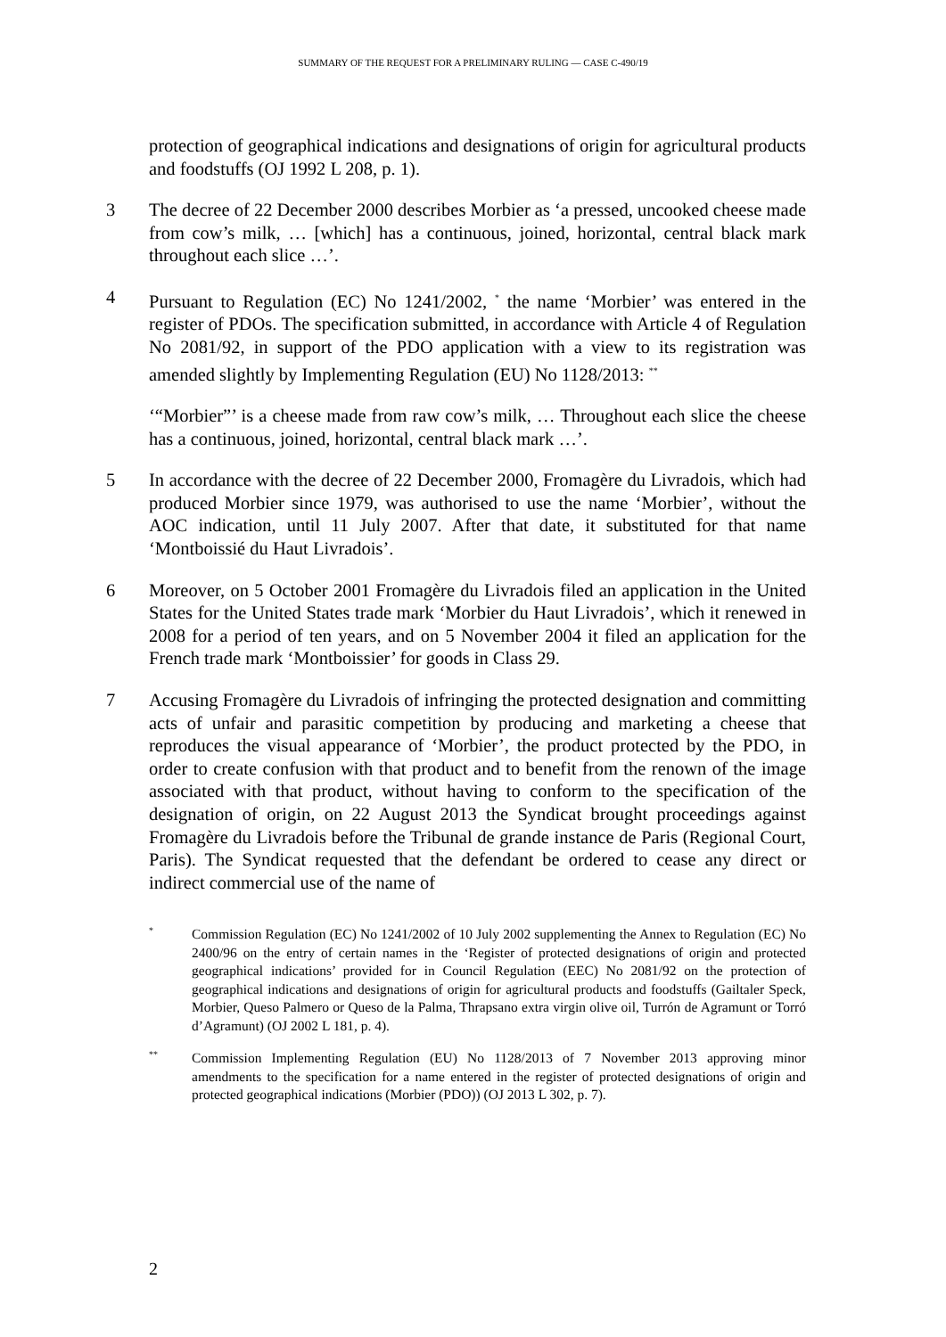SUMMARY OF THE REQUEST FOR A PRELIMINARY RULING — CASE C-490/19
protection of geographical indications and designations of origin for agricultural products and foodstuffs (OJ 1992 L 208, p. 1).
3 The decree of 22 December 2000 describes Morbier as ‘a pressed, uncooked cheese made from cow’s milk, … [which] has a continuous, joined, horizontal, central black mark throughout each slice …’.
4 Pursuant to Regulation (EC) No 1241/2002, <sup>*</sup> the name ‘Morbier’ was entered in the register of PDOs. The specification submitted, in accordance with Article 4 of Regulation No 2081/92, in support of the PDO application with a view to its registration was amended slightly by Implementing Regulation (EU) No 1128/2013: <sup>**</sup>
‘“Morbier”’ is a cheese made from raw cow’s milk, … Throughout each slice the cheese has a continuous, joined, horizontal, central black mark …’.
5 In accordance with the decree of 22 December 2000, Fromagère du Livradois, which had produced Morbier since 1979, was authorised to use the name ‘Morbier’, without the AOC indication, until 11 July 2007. After that date, it substituted for that name ‘Montboissié du Haut Livradois’.
6 Moreover, on 5 October 2001 Fromagère du Livradois filed an application in the United States for the United States trade mark ‘Morbier du Haut Livradois’, which it renewed in 2008 for a period of ten years, and on 5 November 2004 it filed an application for the French trade mark ‘Montboissier’ for goods in Class 29.
7 Accusing Fromagère du Livradois of infringing the protected designation and committing acts of unfair and parasitic competition by producing and marketing a cheese that reproduces the visual appearance of ‘Morbier’, the product protected by the PDO, in order to create confusion with that product and to benefit from the renown of the image associated with that product, without having to conform to the specification of the designation of origin, on 22 August 2013 the Syndicat brought proceedings against Fromagère du Livradois before the Tribunal de grande instance de Paris (Regional Court, Paris). The Syndicat requested that the defendant be ordered to cease any direct or indirect commercial use of the name of
* Commission Regulation (EC) No 1241/2002 of 10 July 2002 supplementing the Annex to Regulation (EC) No 2400/96 on the entry of certain names in the ‘Register of protected designations of origin and protected geographical indications’ provided for in Council Regulation (EEC) No 2081/92 on the protection of geographical indications and designations of origin for agricultural products and foodstuffs (Gailtaler Speck, Morbier, Queso Palmero or Queso de la Palma, Thrapsano extra virgin olive oil, Turrón de Agramunt or Torró d’Agramunt) (OJ 2002 L 181, p. 4).
** Commission Implementing Regulation (EU) No 1128/2013 of 7 November 2013 approving minor amendments to the specification for a name entered in the register of protected designations of origin and protected geographical indications (Morbier (PDO)) (OJ 2013 L 302, p. 7).
2